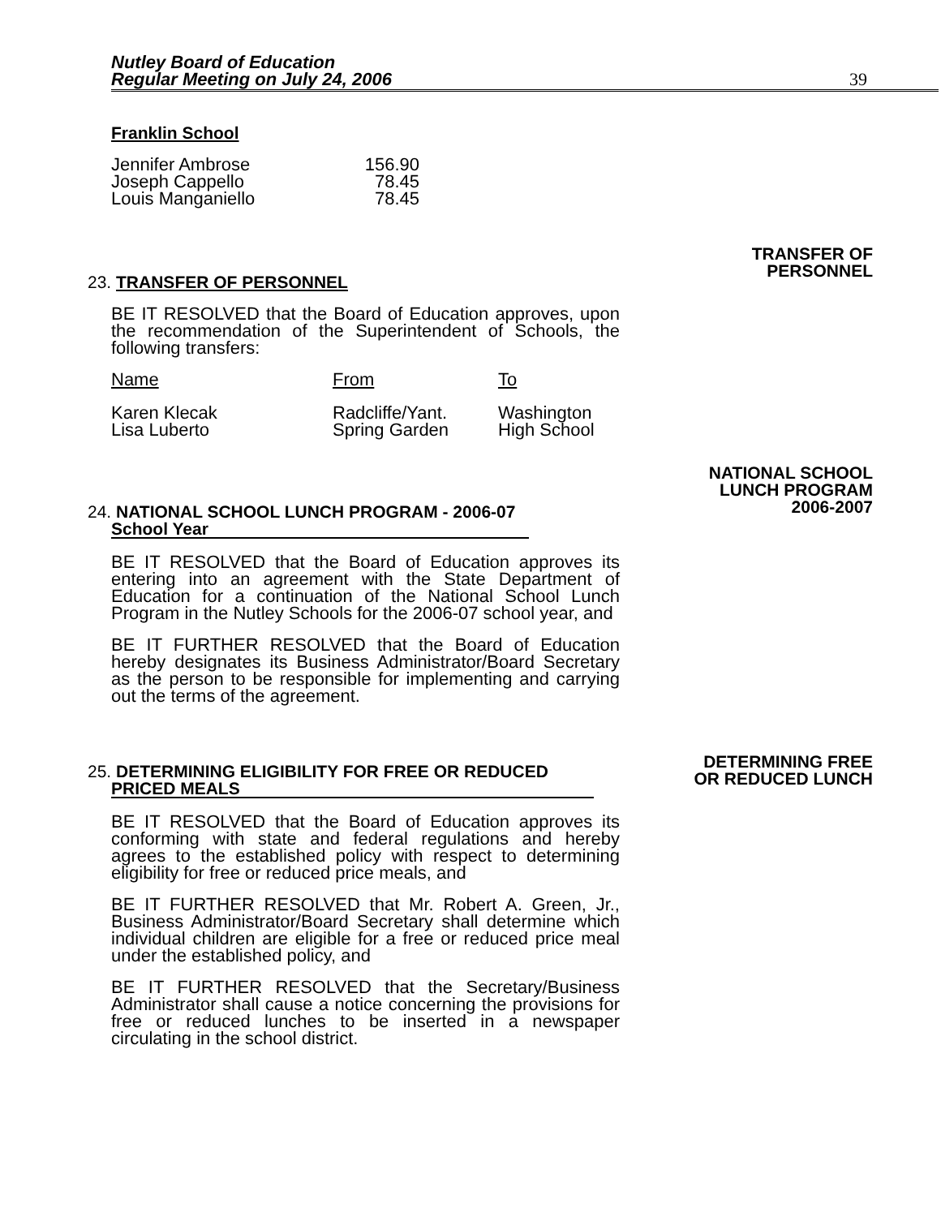Nutley Board of Education
Regular Meeting on July 24, 2006
39
Franklin School
| Jennifer Ambrose | 156.90 |
| Joseph Cappello | 78.45 |
| Louis Manganiello | 78.45 |
TRANSFER OF
PERSONNEL
23. TRANSFER OF PERSONNEL
BE IT RESOLVED that the Board of Education approves, upon the recommendation of the Superintendent of Schools, the following transfers:
| Name | From | To |
| Karen Klecak | Radcliffe/Yant. | Washington |
| Lisa Luberto | Spring Garden | High School |
NATIONAL SCHOOL
LUNCH PROGRAM
2006-2007
24. NATIONAL SCHOOL LUNCH PROGRAM - 2006-07
School Year
BE IT RESOLVED that the Board of Education approves its entering into an agreement with the State Department of Education for a continuation of the National School Lunch Program in the Nutley Schools for the 2006-07 school year, and
BE IT FURTHER RESOLVED that the Board of Education hereby designates its Business Administrator/Board Secretary as the person to be responsible for implementing and carrying out the terms of the agreement.
DETERMINING FREE
OR REDUCED LUNCH
25. DETERMINING ELIGIBILITY FOR FREE OR REDUCED
PRICED MEALS
BE IT RESOLVED that the Board of Education approves its conforming with state and federal regulations and hereby agrees to the established policy with respect to determining eligibility for free or reduced price meals, and
BE IT FURTHER RESOLVED that Mr. Robert A. Green, Jr., Business Administrator/Board Secretary shall determine which individual children are eligible for a free or reduced price meal under the established policy, and
BE IT FURTHER RESOLVED that the Secretary/Business Administrator shall cause a notice concerning the provisions for free or reduced lunches to be inserted in a newspaper circulating in the school district.